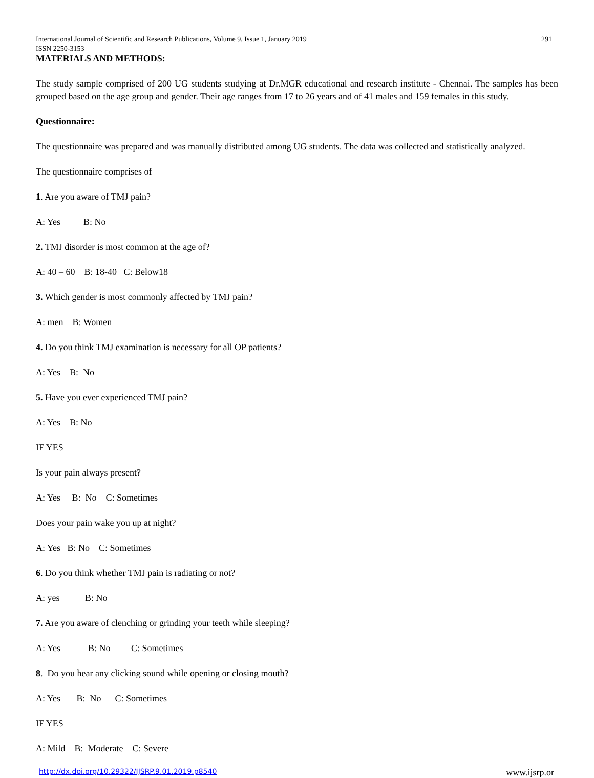International Journal of Scientific and Research Publications, Volume 9, Issue 1, January 2019 291
ISSN 2250-3153
MATERIALS AND METHODS:
The study sample comprised of 200 UG students studying at Dr.MGR educational and research institute - Chennai. The samples has been grouped based on the age group and gender. Their age ranges from 17 to 26 years and of 41 males and 159 females in this study.
Questionnaire:
The questionnaire was prepared and was manually distributed among UG students. The data was collected and statistically analyzed.
The questionnaire comprises of
1. Are you aware of TMJ pain?
A: Yes B: No
2. TMJ disorder is most common at the age of?
A: 40 – 60 B: 18-40 C: Below18
3. Which gender is most commonly affected by TMJ pain?
A: men B: Women
4. Do you think TMJ examination is necessary for all OP patients?
A: Yes B: No
5. Have you ever experienced TMJ pain?
A: Yes B: No
IF YES
Is your pain always present?
A: Yes B: No C: Sometimes
Does your pain wake you up at night?
A: Yes B: No C: Sometimes
6. Do you think whether TMJ pain is radiating or not?
A: yes B: No
7. Are you aware of clenching or grinding your teeth while sleeping?
A: Yes B: No C: Sometimes
8. Do you hear any clicking sound while opening or closing mouth?
A: Yes B: No C: Sometimes
IF YES
A: Mild B: Moderate C: Severe
http://dx.doi.org/10.29322/IJSRP.9.01.2019.p8540 www.ijsrp.or